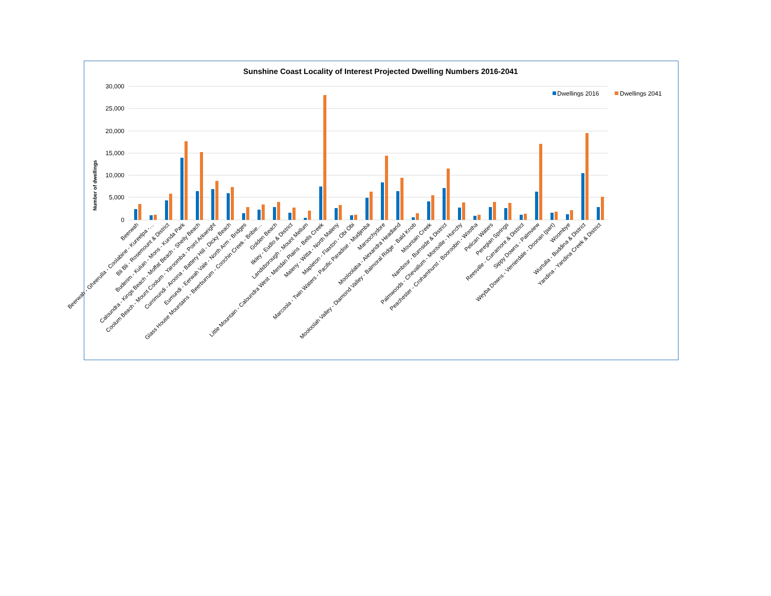Sunshine Coast Locality of Interest Projected Dwelling Numbers 2016-2041
30,000
25,000
20,000
15,000
10,000
5,000
0
Number of dwellings
Dwellings 2016
Dwellings 2041
Beerwah
Beerwah - Gheerulla - Coolabine - Kureelpa -…
Bli Bli - Rosemount & District
Buderim - Kuluin - Mons - Kunda Park
Caloundra - Kings Beach - Moffat Beach - Shelly Beach
Coolum Beach - Mount Coolum - Yaroomba - Point Arkwright
Currimundi - Aroona - Battery Hill - Dicky Beach
Eumundi - Eerwah Vale - North Arm - Bridges
Glass House Mountains - Beerburrum - Coochin Creek - Bribie…
Golden Beach
Ilkley - Eudlo & District
Landsborough - Mount Mellum
Little Mountain - Caloundra West - Meridan Plains - Bells Creek
Maleny - Witta - North Maleny
Mapleton - Flaxton - Obi Obi
Marcoola - Twin Waters - Pacific Paradise - Mudjimba
Maroochydore
Mooloolaba - Alexandra Headland
Mooloolah Valley - Diamond Valley - Balmoral Ridge - Bald Knob
Mountain Creek
Nambour - Burnside & District
Palmwoods - Chevallum - Montville - Hunchy
Peachester - Crohamhurst - Booroobin - Wootha
Pelican Waters
Peregian Springs
Reesville - Curramore & District
Sippy Downs - Palmview
Weyba Downs - Verrierdale - Doonan (part)
Woombye
Wurtulla - Buddina & District
Yandina - Yandina Creek & District